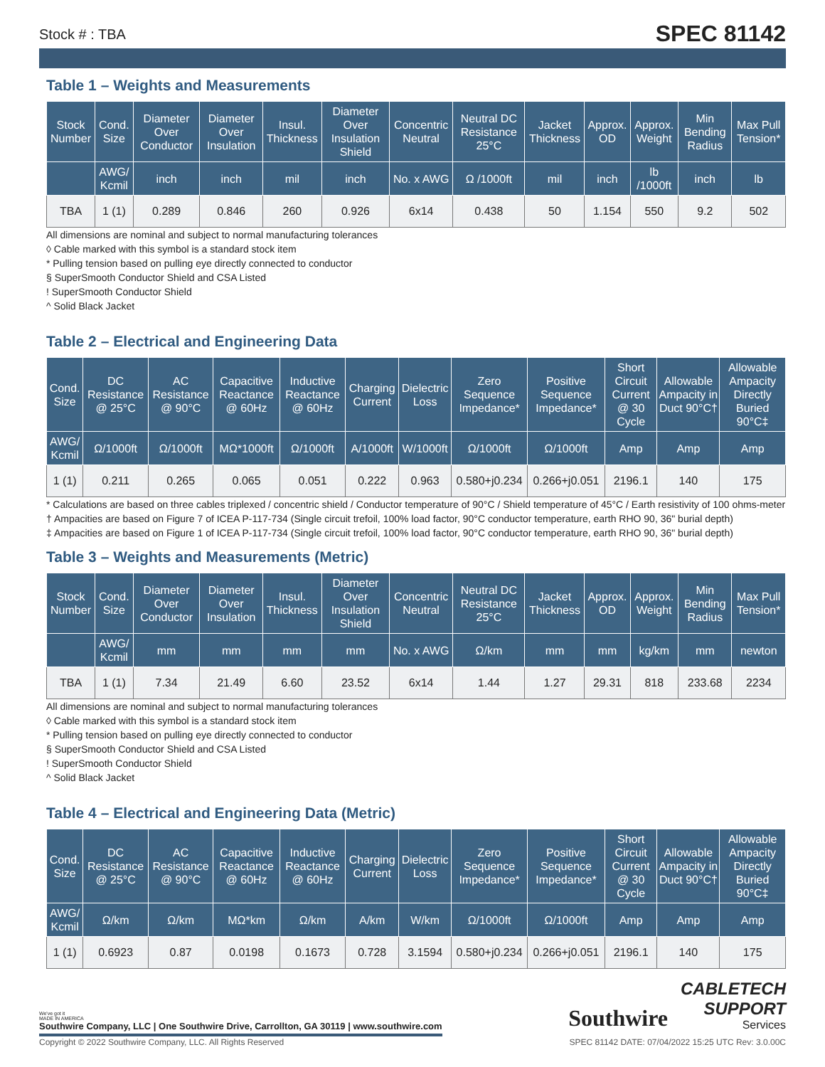Stock # : TBA
SPEC 81142
Table 1 – Weights and Measurements
| Stock Number | Cond. Size | Diameter Over Conductor | Diameter Over Insulation | Insul. Thickness | Diameter Over Insulation Shield | Concentric Neutral | Neutral DC Resistance 25°C | Jacket Thickness | Approx. OD | Approx. Weight | Min Bending Radius | Max Pull Tension* |
| --- | --- | --- | --- | --- | --- | --- | --- | --- | --- | --- | --- | --- |
| | AWG/ Kcmil | inch | inch | mil | inch | No. x AWG | Ω /1000ft | mil | inch | lb /1000ft | inch | lb |
| TBA | 1 (1) | 0.289 | 0.846 | 260 | 0.926 | 6x14 | 0.438 | 50 | 1.154 | 550 | 9.2 | 502 |
All dimensions are nominal and subject to normal manufacturing tolerances
◊ Cable marked with this symbol is a standard stock item
* Pulling tension based on pulling eye directly connected to conductor
§ SuperSmooth Conductor Shield and CSA Listed
! SuperSmooth Conductor Shield
^ Solid Black Jacket
Table 2 – Electrical and Engineering Data
| Cond. Size | DC Resistance @ 25°C | AC Resistance @ 90°C | Capacitive Reactance @ 60Hz | Inductive Reactance @ 60Hz | Charging Current | Dielectric Loss | Zero Sequence Impedance* | Positive Sequence Impedance* | Short Circuit Current @ 30 Cycle | Allowable Ampacity in Duct 90°C† | Allowable Ampacity Directly Buried 90°C‡ |
| --- | --- | --- | --- | --- | --- | --- | --- | --- | --- | --- | --- |
| AWG/ Kcmil | Ω/1000ft | Ω/1000ft | MΩ*1000ft | Ω/1000ft | A/1000ft | W/1000ft | Ω/1000ft | Ω/1000ft | Amp | Amp | Amp |
| 1 (1) | 0.211 | 0.265 | 0.065 | 0.051 | 0.222 | 0.963 | 0.580+j0.234 | 0.266+j0.051 | 2196.1 | 140 | 175 |
* Calculations are based on three cables triplexed / concentric shield / Conductor temperature of 90°C / Shield temperature of 45°C / Earth resistivity of 100 ohms-meter
† Ampacities are based on Figure 7 of ICEA P-117-734 (Single circuit trefoil, 100% load factor, 90°C conductor temperature, earth RHO 90, 36" burial depth)
‡ Ampacities are based on Figure 1 of ICEA P-117-734 (Single circuit trefoil, 100% load factor, 90°C conductor temperature, earth RHO 90, 36" burial depth)
Table 3 – Weights and Measurements (Metric)
| Stock Number | Cond. Size | Diameter Over Conductor | Diameter Over Insulation | Insul. Thickness | Diameter Over Insulation Shield | Concentric Neutral | Neutral DC Resistance 25°C | Jacket Thickness | Approx. OD | Approx. Weight | Min Bending Radius | Max Pull Tension* |
| --- | --- | --- | --- | --- | --- | --- | --- | --- | --- | --- | --- | --- |
| | AWG/ Kcmil | mm | mm | mm | mm | No. x AWG | Ω/km | mm | mm | kg/km | mm | newton |
| TBA | 1 (1) | 7.34 | 21.49 | 6.60 | 23.52 | 6x14 | 1.44 | 1.27 | 29.31 | 818 | 233.68 | 2234 |
All dimensions are nominal and subject to normal manufacturing tolerances
◊ Cable marked with this symbol is a standard stock item
* Pulling tension based on pulling eye directly connected to conductor
§ SuperSmooth Conductor Shield and CSA Listed
! SuperSmooth Conductor Shield
^ Solid Black Jacket
Table 4 – Electrical and Engineering Data (Metric)
| Cond. Size | DC Resistance @ 25°C | AC Resistance @ 90°C | Capacitive Reactance @ 60Hz | Inductive Reactance @ 60Hz | Charging Current | Dielectric Loss | Zero Sequence Impedance* | Positive Sequence Impedance* | Short Circuit Current @ 30 Cycle | Allowable Ampacity in Duct 90°C† | Allowable Ampacity Directly Buried 90°C‡ |
| --- | --- | --- | --- | --- | --- | --- | --- | --- | --- | --- | --- |
| AWG/ Kcmil | Ω/km | Ω/km | MΩ*km | Ω/km | A/km | W/km | Ω/1000ft | Ω/1000ft | Amp | Amp | Amp |
| 1 (1) | 0.6923 | 0.87 | 0.0198 | 0.1673 | 0.728 | 3.1594 | 0.580+j0.234 | 0.266+j0.051 | 2196.1 | 140 | 175 |
We've got it
MADE IN AMERICA
Southwire Company, LLC | One Southwire Drive, Carrollton, GA 30119 | www.southwire.com
Southwire
CABLETECH
SUPPORT
Services
Copyright © 2022 Southwire Company, LLC. All Rights Reserved SPEC 81142 DATE: 07/04/2022 15:25 UTC Rev: 3.0.00C